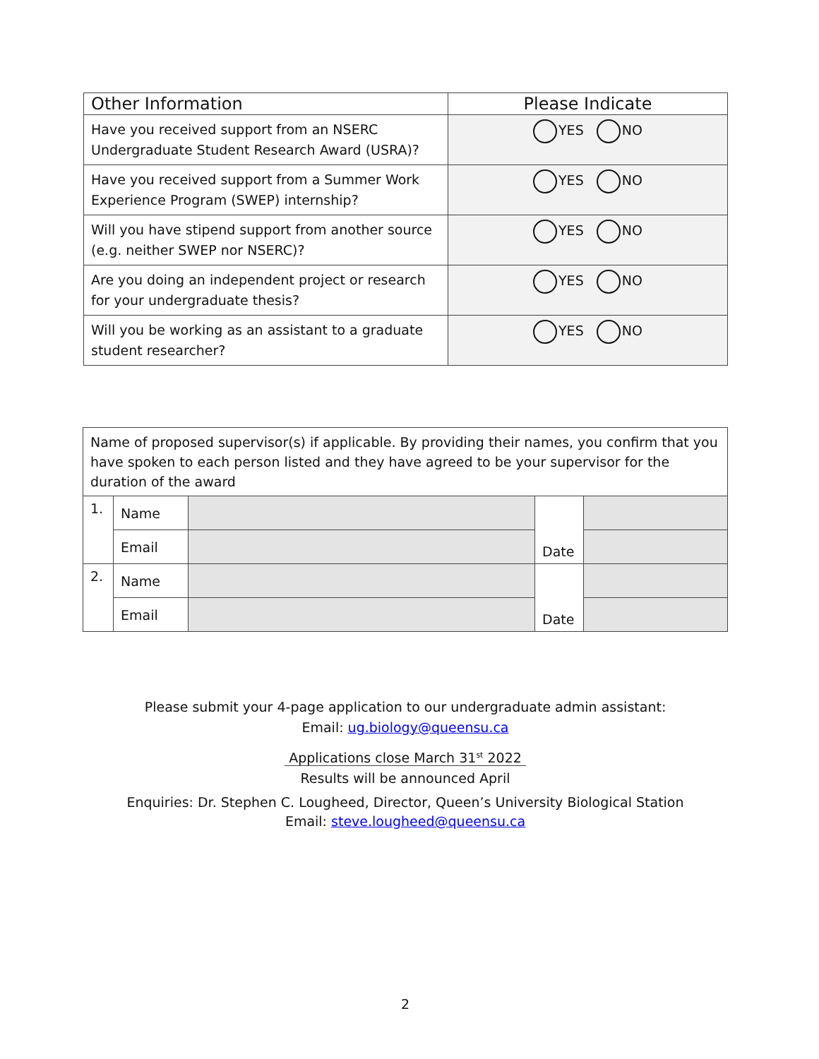| Other Information | Please Indicate |
| --- | --- |
| Have you received support from an NSERC Undergraduate Student Research Award (USRA)? | YES NO |
| Have you received support from a Summer Work Experience Program (SWEP) internship? | YES NO |
| Will you have stipend support from another source (e.g. neither SWEP nor NSERC)? | YES NO |
| Are you doing an independent project or research for your undergraduate thesis? | YES NO |
| Will you be working as an assistant to a graduate student researcher? | YES NO |
| Name of proposed supervisor(s) if applicable. By providing their names, you confirm that you have spoken to each person listed and they have agreed to be your supervisor for the duration of the award | | | | |
| 1. | Name | | Date | |
| | Email | | | |
| 2. | Name | | Date | |
| | Email | | | |
Please submit your 4-page application to our undergraduate admin assistant:
Email: ug.biology@queensu.ca
Applications close March 31<sup>st</sup> 2022
Results will be announced April
Enquiries: Dr. Stephen C. Lougheed, Director, Queen’s University Biological Station
Email: steve.lougheed@queensu.ca
2